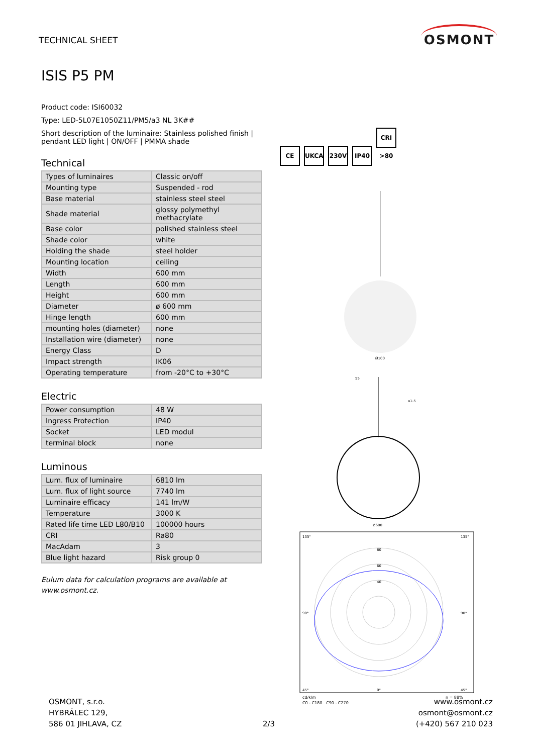TECHNICAL SHEET
OSMONT
ISIS P5 PM
Product code: ISI60032
Type: LED-5L07E1050Z11/PM5/a3 NL 3K##
Short description of the luminaire: Stainless polished finish | pendant LED light | ON/OFF | PMMA shade
Technical
| Types of luminaires | Classic on/off |
| Mounting type | Suspended - rod |
| Base material | stainless steel steel |
| Shade material | glossy polymethyl methacrylate |
| Base color | polished stainless steel |
| Shade color | white |
| Holding the shade | steel holder |
| Mounting location | ceiling |
| Width | 600 mm |
| Length | 600 mm |
| Height | 600 mm |
| Diameter | ø 600 mm |
| Hinge length | 600 mm |
| mounting holes (diameter) | none |
| Installation wire (diameter) | none |
| Energy Class | D |
| Impact strength | IK06 |
| Operating temperature | from -20°C to +30°C |
Electric
| Power consumption | 48 W |
| Ingress Protection | IP40 |
| Socket | LED modul |
| terminal block | none |
Luminous
| Lum. flux of luminaire | 6810 lm |
| Lum. flux of light source | 7740 lm |
| Luminaire efficacy | 141 lm/W |
| Temperature | 3000 K |
| Rated life time LED L80/B10 | 100000 hours |
| CRI | Ra80 |
| MacAdam | 3 |
| Blue light hazard | Risk group 0 |
Eulum data for calculation programs are available at www.osmont.cz.
CE UKCA 230V IP40 CRI >80
Ø100
55
a1-5
Ø600
80
60
40
135°
135°
90°
90°
45°
0°
45°
cd/klm
η = 88%
C0 - C180 C90 - C270
OSMONT, s.r.o.
HYBRÁLEC 129,
586 01 JIHLAVA, CZ
2/3 www.osmont.cz
osmont@osmont.cz
(+420) 567 210 023